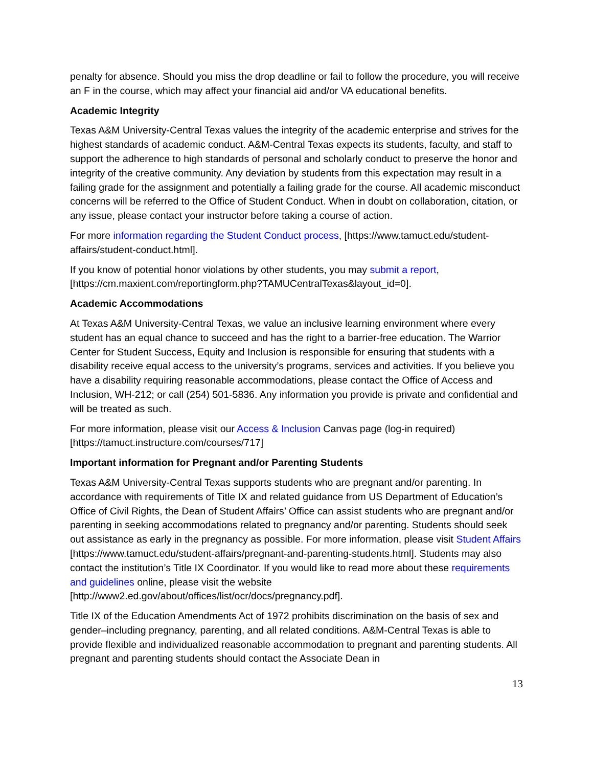penalty for absence. Should you miss the drop deadline or fail to follow the procedure, you will receive an F in the course, which may affect your financial aid and/or VA educational benefits.
Academic Integrity
Texas A&M University-Central Texas values the integrity of the academic enterprise and strives for the highest standards of academic conduct. A&M-Central Texas expects its students, faculty, and staff to support the adherence to high standards of personal and scholarly conduct to preserve the honor and integrity of the creative community. Any deviation by students from this expectation may result in a failing grade for the assignment and potentially a failing grade for the course. All academic misconduct concerns will be referred to the Office of Student Conduct. When in doubt on collaboration, citation, or any issue, please contact your instructor before taking a course of action.
For more information regarding the Student Conduct process, [https://www.tamuct.edu/student-affairs/student-conduct.html].
If you know of potential honor violations by other students, you may submit a report, [https://cm.maxient.com/reportingform.php?TAMUCentralTexas&layout_id=0].
Academic Accommodations
At Texas A&M University-Central Texas, we value an inclusive learning environment where every student has an equal chance to succeed and has the right to a barrier-free education. The Warrior Center for Student Success, Equity and Inclusion is responsible for ensuring that students with a disability receive equal access to the university’s programs, services and activities. If you believe you have a disability requiring reasonable accommodations, please contact the Office of Access and Inclusion, WH-212; or call (254) 501-5836. Any information you provide is private and confidential and will be treated as such.
For more information, please visit our Access & Inclusion Canvas page (log-in required) [https://tamuct.instructure.com/courses/717]
Important information for Pregnant and/or Parenting Students
Texas A&M University-Central Texas supports students who are pregnant and/or parenting. In accordance with requirements of Title IX and related guidance from US Department of Education’s Office of Civil Rights, the Dean of Student Affairs’ Office can assist students who are pregnant and/or parenting in seeking accommodations related to pregnancy and/or parenting. Students should seek out assistance as early in the pregnancy as possible. For more information, please visit Student Affairs [https://www.tamuct.edu/student-affairs/pregnant-and-parenting-students.html]. Students may also contact the institution’s Title IX Coordinator. If you would like to read more about these requirements and guidelines online, please visit the website [http://www2.ed.gov/about/offices/list/ocr/docs/pregnancy.pdf].
Title IX of the Education Amendments Act of 1972 prohibits discrimination on the basis of sex and gender–including pregnancy, parenting, and all related conditions. A&M-Central Texas is able to provide flexible and individualized reasonable accommodation to pregnant and parenting students. All pregnant and parenting students should contact the Associate Dean in
13